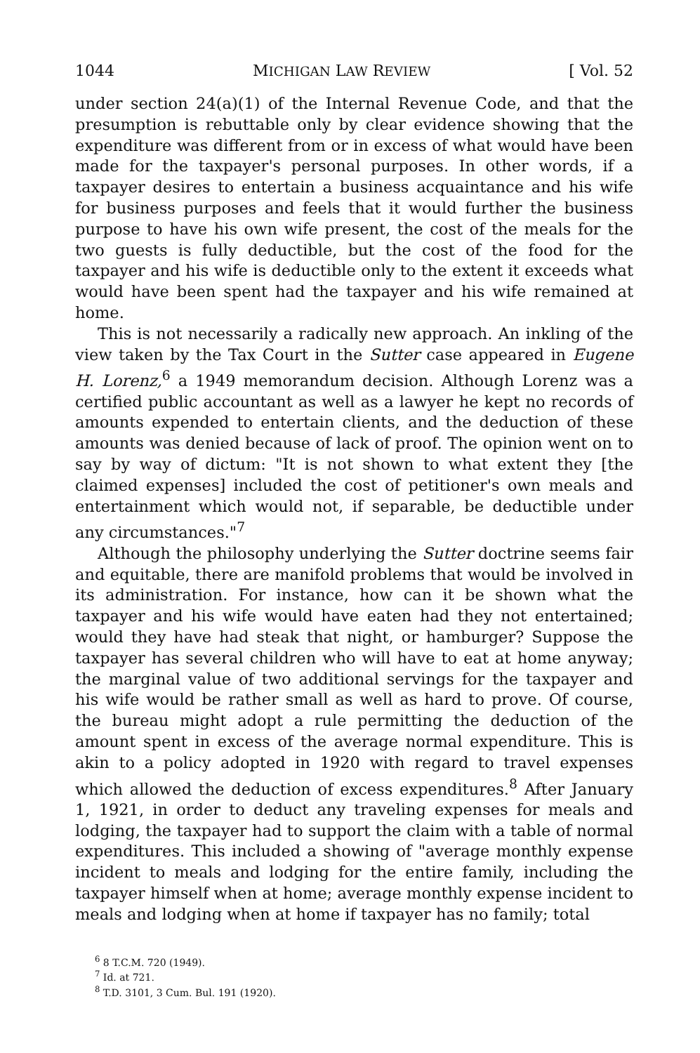1044 MICHIGAN LAW REVIEW [ Vol. 52
under section 24(a)(1) of the Internal Revenue Code, and that the presumption is rebuttable only by clear evidence showing that the expenditure was different from or in excess of what would have been made for the taxpayer's personal purposes. In other words, if a taxpayer desires to entertain a business acquaintance and his wife for business purposes and feels that it would further the business purpose to have his own wife present, the cost of the meals for the two guests is fully deductible, but the cost of the food for the taxpayer and his wife is deductible only to the extent it exceeds what would have been spent had the taxpayer and his wife remained at home.
This is not necessarily a radically new approach. An inkling of the view taken by the Tax Court in the Sutter case appeared in Eugene H. Lorenz,<sup>6</sup> a 1949 memorandum decision. Although Lorenz was a certified public accountant as well as a lawyer he kept no records of amounts expended to entertain clients, and the deduction of these amounts was denied because of lack of proof. The opinion went on to say by way of dictum: "It is not shown to what extent they [the claimed expenses] included the cost of petitioner's own meals and entertainment which would not, if separable, be deductible under any circumstances."<sup>7</sup>
Although the philosophy underlying the Sutter doctrine seems fair and equitable, there are manifold problems that would be involved in its administration. For instance, how can it be shown what the taxpayer and his wife would have eaten had they not entertained; would they have had steak that night, or hamburger? Suppose the taxpayer has several children who will have to eat at home anyway; the marginal value of two additional servings for the taxpayer and his wife would be rather small as well as hard to prove. Of course, the bureau might adopt a rule permitting the deduction of the amount spent in excess of the average normal expenditure. This is akin to a policy adopted in 1920 with regard to travel expenses which allowed the deduction of excess expenditures.<sup>8</sup> After January 1, 1921, in order to deduct any traveling expenses for meals and lodging, the taxpayer had to support the claim with a table of normal expenditures. This included a showing of "average monthly expense incident to meals and lodging for the entire family, including the taxpayer himself when at home; average monthly expense incident to meals and lodging when at home if taxpayer has no family; total
<sup>6</sup> 8 T.C.M. 720 (1949).
<sup>7</sup> Id. at 721.
<sup>8</sup> T.D. 3101, 3 Cum. Bul. 191 (1920).